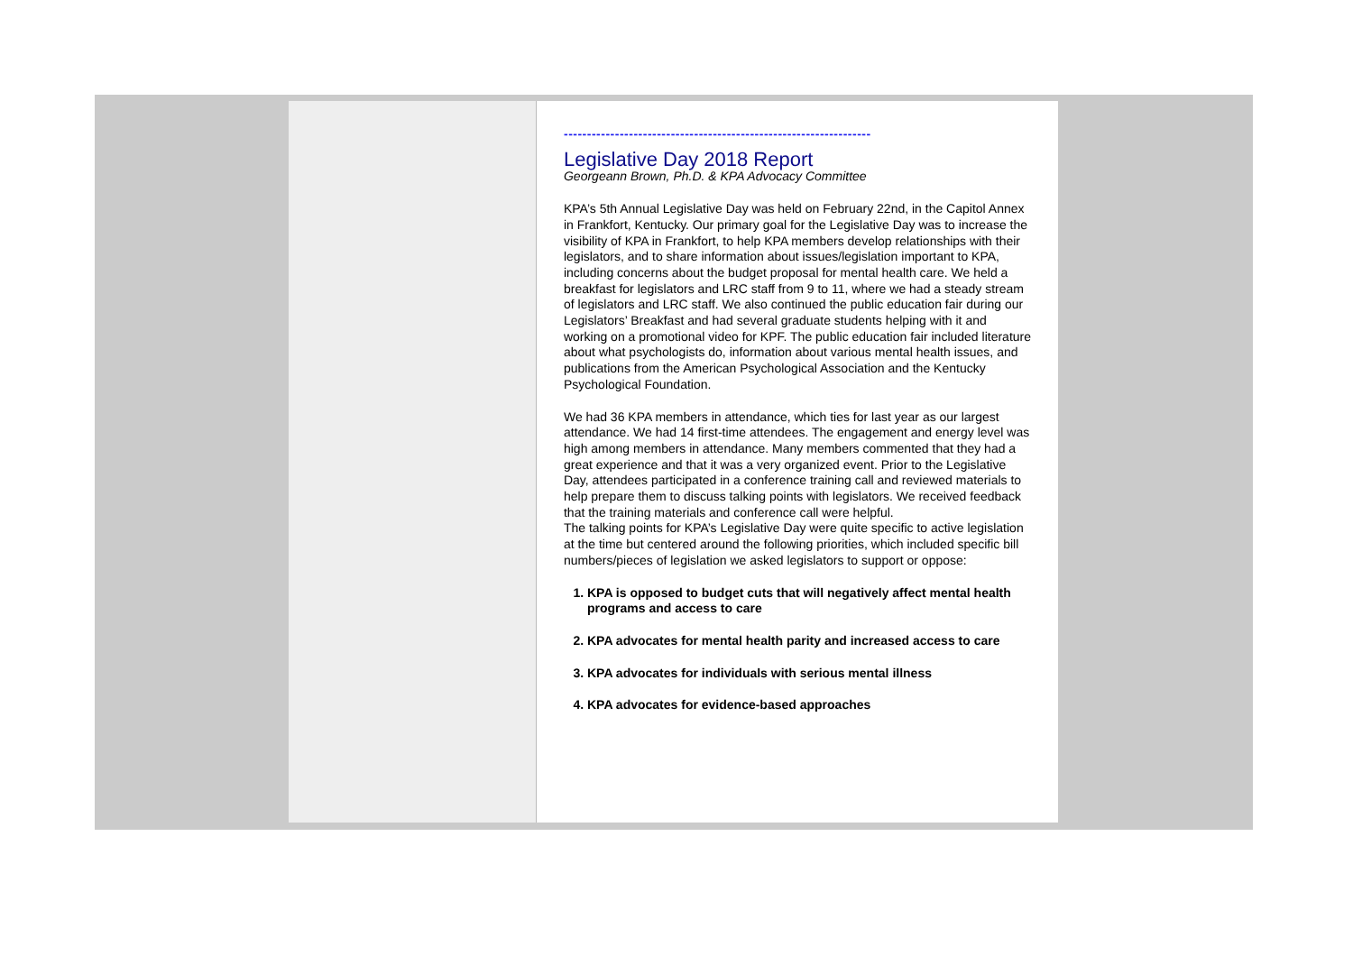------------------------------------------------------------------
Legislative Day 2018 Report
Georgeann Brown, Ph.D. & KPA Advocacy Committee
KPA’s 5th Annual Legislative Day was held on February 22nd, in the Capitol Annex in Frankfort, Kentucky. Our primary goal for the Legislative Day was to increase the visibility of KPA in Frankfort, to help KPA members develop relationships with their legislators, and to share information about issues/legislation important to KPA, including concerns about the budget proposal for mental health care. We held a breakfast for legislators and LRC staff from 9 to 11, where we had a steady stream of legislators and LRC staff. We also continued the public education fair during our Legislators’ Breakfast and had several graduate students helping with it and working on a promotional video for KPF. The public education fair included literature about what psychologists do, information about various mental health issues, and publications from the American Psychological Association and the Kentucky Psychological Foundation.
We had 36 KPA members in attendance, which ties for last year as our largest attendance. We had 14 first-time attendees. The engagement and energy level was high among members in attendance. Many members commented that they had a great experience and that it was a very organized event. Prior to the Legislative Day, attendees participated in a conference training call and reviewed materials to help prepare them to discuss talking points with legislators. We received feedback that the training materials and conference call were helpful.
The talking points for KPA’s Legislative Day were quite specific to active legislation at the time but centered around the following priorities, which included specific bill numbers/pieces of legislation we asked legislators to support or oppose:
1. KPA is opposed to budget cuts that will negatively affect mental health programs and access to care
2. KPA advocates for mental health parity and increased access to care
3. KPA advocates for individuals with serious mental illness
4. KPA advocates for evidence-based approaches